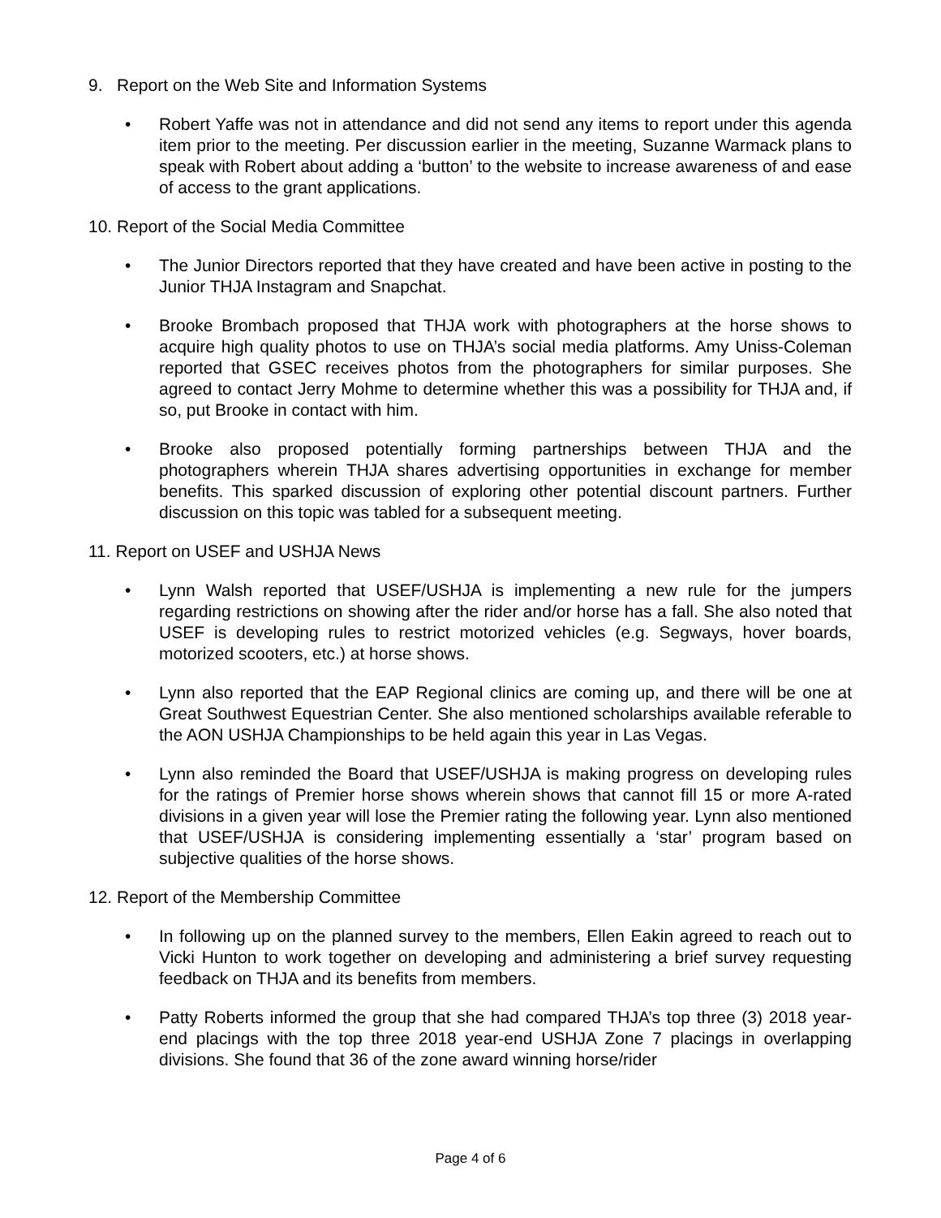9. Report on the Web Site and Information Systems
• Robert Yaffe was not in attendance and did not send any items to report under this agenda item prior to the meeting. Per discussion earlier in the meeting, Suzanne Warmack plans to speak with Robert about adding a ‘button’ to the website to increase awareness of and ease of access to the grant applications.
10. Report of the Social Media Committee
• The Junior Directors reported that they have created and have been active in posting to the Junior THJA Instagram and Snapchat.
• Brooke Brombach proposed that THJA work with photographers at the horse shows to acquire high quality photos to use on THJA’s social media platforms. Amy Uniss-Coleman reported that GSEC receives photos from the photographers for similar purposes. She agreed to contact Jerry Mohme to determine whether this was a possibility for THJA and, if so, put Brooke in contact with him.
• Brooke also proposed potentially forming partnerships between THJA and the photographers wherein THJA shares advertising opportunities in exchange for member benefits. This sparked discussion of exploring other potential discount partners. Further discussion on this topic was tabled for a subsequent meeting.
11. Report on USEF and USHJA News
• Lynn Walsh reported that USEF/USHJA is implementing a new rule for the jumpers regarding restrictions on showing after the rider and/or horse has a fall. She also noted that USEF is developing rules to restrict motorized vehicles (e.g. Segways, hover boards, motorized scooters, etc.) at horse shows.
• Lynn also reported that the EAP Regional clinics are coming up, and there will be one at Great Southwest Equestrian Center. She also mentioned scholarships available referable to the AON USHJA Championships to be held again this year in Las Vegas.
• Lynn also reminded the Board that USEF/USHJA is making progress on developing rules for the ratings of Premier horse shows wherein shows that cannot fill 15 or more A-rated divisions in a given year will lose the Premier rating the following year. Lynn also mentioned that USEF/USHJA is considering implementing essentially a ‘star’ program based on subjective qualities of the horse shows.
12. Report of the Membership Committee
• In following up on the planned survey to the members, Ellen Eakin agreed to reach out to Vicki Hunton to work together on developing and administering a brief survey requesting feedback on THJA and its benefits from members.
• Patty Roberts informed the group that she had compared THJA’s top three (3) 2018 year-end placings with the top three 2018 year-end USHJA Zone 7 placings in overlapping divisions. She found that 36 of the zone award winning horse/rider
Page 4 of 6